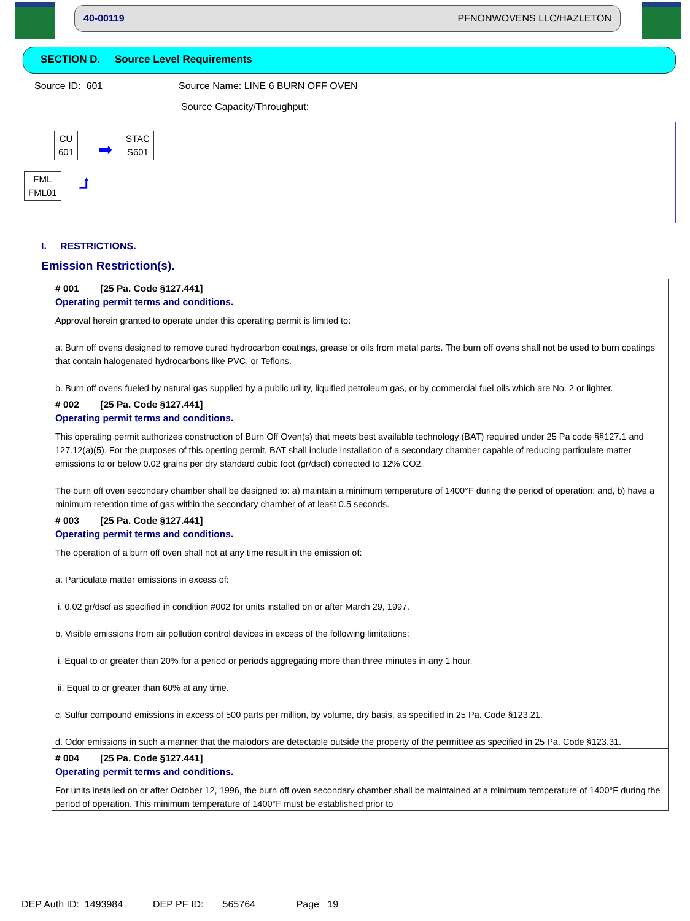40-00119 PFNONWOVENS LLC/HAZLETON
SECTION D. Source Level Requirements
Source ID: 601
Source Name: LINE 6 BURN OFF OVEN
Source Capacity/Throughput:
CU
601
➡
STAC
S601
FML
FML01
⮥
I. RESTRICTIONS.
Emission Restriction(s).
# 001 [25 Pa. Code §127.441]
Operating permit terms and conditions.
Approval herein granted to operate under this operating permit is limited to:
a. Burn off ovens designed to remove cured hydrocarbon coatings, grease or oils from metal parts. The burn off ovens shall not be used to burn coatings that contain halogenated hydrocarbons like PVC, or Teflons.
b. Burn off ovens fueled by natural gas supplied by a public utility, liquified petroleum gas, or by commercial fuel oils which are No. 2 or lighter.
# 002 [25 Pa. Code §127.441]
Operating permit terms and conditions.
This operating permit authorizes construction of Burn Off Oven(s) that meets best available technology (BAT) required under 25 Pa code §§127.1 and 127.12(a)(5). For the purposes of this operting permit, BAT shall include installation of a secondary chamber capable of reducing particulate matter emissions to or below 0.02 grains per dry standard cubic foot (gr/dscf) corrected to 12% CO2.
The burn off oven secondary chamber shall be designed to: a) maintain a minimum temperature of 1400°F during the period of operation; and, b) have a minimum retention time of gas within the secondary chamber of at least 0.5 seconds.
# 003 [25 Pa. Code §127.441]
Operating permit terms and conditions.
The operation of a burn off oven shall not at any time result in the emission of:
a. Particulate matter emissions in excess of:
i. 0.02 gr/dscf as specified in condition #002 for units installed on or after March 29, 1997.
b. Visible emissions from air pollution control devices in excess of the following limitations:
i. Equal to or greater than 20% for a period or periods aggregating more than three minutes in any 1 hour.
ii. Equal to or greater than 60% at any time.
c. Sulfur compound emissions in excess of 500 parts per million, by volume, dry basis, as specified in 25 Pa. Code §123.21.
d. Odor emissions in such a manner that the malodors are detectable outside the property of the permittee as specified in 25 Pa. Code §123.31.
# 004 [25 Pa. Code §127.441]
Operating permit terms and conditions.
For units installed on or after October 12, 1996, the burn off oven secondary chamber shall be maintained at a minimum temperature of 1400°F during the period of operation. This minimum temperature of 1400°F must be established prior to
DEP Auth ID: 1493984 DEP PF ID: 565764 Page 19